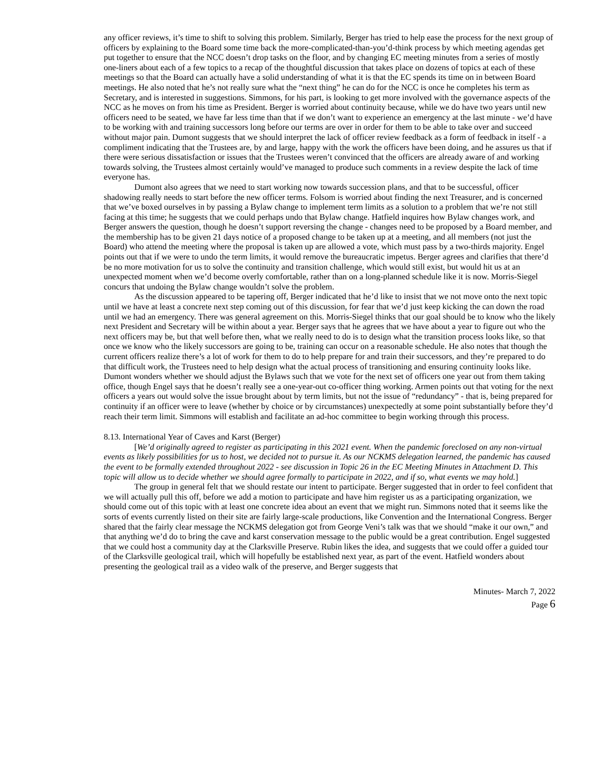any officer reviews, it’s time to shift to solving this problem. Similarly, Berger has tried to help ease the process for the next group of officers by explaining to the Board some time back the more-complicated-than-you’d-think process by which meeting agendas get put together to ensure that the NCC doesn’t drop tasks on the floor, and by changing EC meeting minutes from a series of mostly one-liners about each of a few topics to a recap of the thoughtful discussion that takes place on dozens of topics at each of these meetings so that the Board can actually have a solid understanding of what it is that the EC spends its time on in between Board meetings. He also noted that he’s not really sure what the “next thing” he can do for the NCC is once he completes his term as Secretary, and is interested in suggestions. Simmons, for his part, is looking to get more involved with the governance aspects of the NCC as he moves on from his time as President. Berger is worried about continuity because, while we do have two years until new officers need to be seated, we have far less time than that if we don’t want to experience an emergency at the last minute - we’d have to be working with and training successors long before our terms are over in order for them to be able to take over and succeed without major pain. Dumont suggests that we should interpret the lack of officer review feedback as a form of feedback in itself - a compliment indicating that the Trustees are, by and large, happy with the work the officers have been doing, and he assures us that if there were serious dissatisfaction or issues that the Trustees weren’t convinced that the officers are already aware of and working towards solving, the Trustees almost certainly would’ve managed to produce such comments in a review despite the lack of time everyone has.
Dumont also agrees that we need to start working now towards succession plans, and that to be successful, officer shadowing really needs to start before the new officer terms. Folsom is worried about finding the next Treasurer, and is concerned that we’ve boxed ourselves in by passing a Bylaw change to implement term limits as a solution to a problem that we’re not still facing at this time; he suggests that we could perhaps undo that Bylaw change. Hatfield inquires how Bylaw changes work, and Berger answers the question, though he doesn’t support reversing the change - changes need to be proposed by a Board member, and the membership has to be given 21 days notice of a proposed change to be taken up at a meeting, and all members (not just the Board) who attend the meeting where the proposal is taken up are allowed a vote, which must pass by a two-thirds majority. Engel points out that if we were to undo the term limits, it would remove the bureaucratic impetus. Berger agrees and clarifies that there’d be no more motivation for us to solve the continuity and transition challenge, which would still exist, but would hit us at an unexpected moment when we’d become overly comfortable, rather than on a long-planned schedule like it is now. Morris-Siegel concurs that undoing the Bylaw change wouldn’t solve the problem.
As the discussion appeared to be tapering off, Berger indicated that he’d like to insist that we not move onto the next topic until we have at least a concrete next step coming out of this discussion, for fear that we’d just keep kicking the can down the road until we had an emergency. There was general agreement on this. Morris-Siegel thinks that our goal should be to know who the likely next President and Secretary will be within about a year. Berger says that he agrees that we have about a year to figure out who the next officers may be, but that well before then, what we really need to do is to design what the transition process looks like, so that once we know who the likely successors are going to be, training can occur on a reasonable schedule. He also notes that though the current officers realize there’s a lot of work for them to do to help prepare for and train their successors, and they’re prepared to do that difficult work, the Trustees need to help design what the actual process of transitioning and ensuring continuity looks like. Dumont wonders whether we should adjust the Bylaws such that we vote for the next set of officers one year out from them taking office, though Engel says that he doesn’t really see a one-year-out co-officer thing working. Armen points out that voting for the next officers a years out would solve the issue brought about by term limits, but not the issue of “redundancy” - that is, being prepared for continuity if an officer were to leave (whether by choice or by circumstances) unexpectedly at some point substantially before they’d reach their term limit. Simmons will establish and facilitate an ad-hoc committee to begin working through this process.
8.13. International Year of Caves and Karst (Berger)
[We’d originally agreed to register as participating in this 2021 event. When the pandemic foreclosed on any non-virtual events as likely possibilities for us to host, we decided not to pursue it. As our NCKMS delegation learned, the pandemic has caused the event to be formally extended throughout 2022 - see discussion in Topic 26 in the EC Meeting Minutes in Attachment D. This topic will allow us to decide whether we should agree formally to participate in 2022, and if so, what events we may hold.]
The group in general felt that we should restate our intent to participate. Berger suggested that in order to feel confident that we will actually pull this off, before we add a motion to participate and have him register us as a participating organization, we should come out of this topic with at least one concrete idea about an event that we might run. Simmons noted that it seems like the sorts of events currently listed on their site are fairly large-scale productions, like Convention and the International Congress. Berger shared that the fairly clear message the NCKMS delegation got from George Veni’s talk was that we should “make it our own,” and that anything we’d do to bring the cave and karst conservation message to the public would be a great contribution. Engel suggested that we could host a community day at the Clarksville Preserve. Rubin likes the idea, and suggests that we could offer a guided tour of the Clarksville geological trail, which will hopefully be established next year, as part of the event. Hatfield wonders about presenting the geological trail as a video walk of the preserve, and Berger suggests that
Minutes- March 7, 2022
Page 6